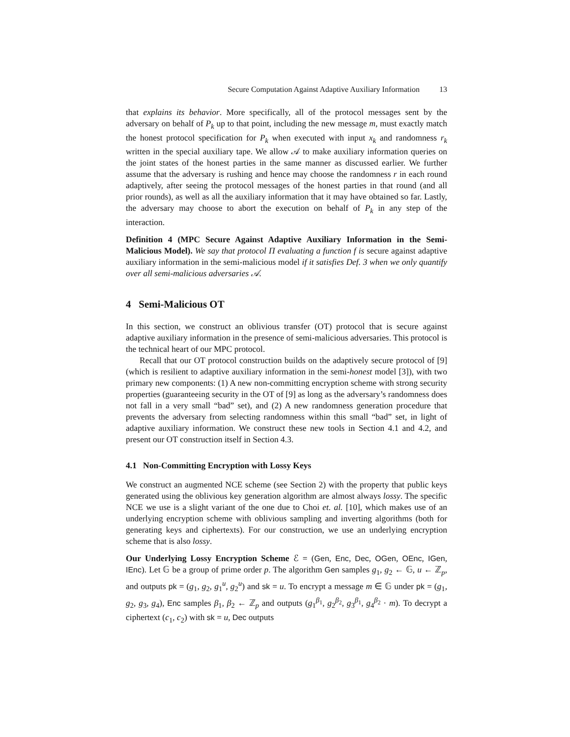Secure Computation Against Adaptive Auxiliary Information 13
that explains its behavior. More specifically, all of the protocol messages sent by the adversary on behalf of P<sub>k</sub> up to that point, including the new message m, must exactly match the honest protocol specification for P<sub>k</sub> when executed with input x<sub>k</sub> and randomness r<sub>k</sub> written in the special auxiliary tape. We allow 𝒜 to make auxiliary information queries on the joint states of the honest parties in the same manner as discussed earlier. We further assume that the adversary is rushing and hence may choose the randomness r in each round adaptively, after seeing the protocol messages of the honest parties in that round (and all prior rounds), as well as all the auxiliary information that it may have obtained so far. Lastly, the adversary may choose to abort the execution on behalf of P<sub>k</sub> in any step of the interaction.
Definition 4 (MPC Secure Against Adaptive Auxiliary Information in the Semi-Malicious Model). We say that protocol Π evaluating a function f is secure against adaptive auxiliary information in the semi-malicious model if it satisfies Def. 3 when we only quantify over all semi-malicious adversaries 𝒜.
4 Semi-Malicious OT
In this section, we construct an oblivious transfer (OT) protocol that is secure against adaptive auxiliary information in the presence of semi-malicious adversaries. This protocol is the technical heart of our MPC protocol.
Recall that our OT protocol construction builds on the adaptively secure protocol of [9] (which is resilient to adaptive auxiliary information in the semi-honest model [3]), with two primary new components: (1) A new non-committing encryption scheme with strong security properties (guaranteeing security in the OT of [9] as long as the adversary’s randomness does not fall in a very small “bad” set), and (2) A new randomness generation procedure that prevents the adversary from selecting randomness within this small “bad” set, in light of adaptive auxiliary information. We construct these new tools in Section 4.1 and 4.2, and present our OT construction itself in Section 4.3.
4.1 Non-Committing Encryption with Lossy Keys
We construct an augmented NCE scheme (see Section 2) with the property that public keys generated using the oblivious key generation algorithm are almost always lossy. The specific NCE we use is a slight variant of the one due to Choi et. al. [10], which makes use of an underlying encryption scheme with oblivious sampling and inverting algorithms (both for generating keys and ciphertexts). For our construction, we use an underlying encryption scheme that is also lossy.
Our Underlying Lossy Encryption Scheme ℰ = (Gen, Enc, Dec, OGen, OEnc, IGen, IEnc). Let 𝔾 be a group of prime order p. The algorithm Gen samples g<sub>1</sub>, g<sub>2</sub> ← 𝔾, u ← ℤ<sub>p</sub>, and outputs pk = (g<sub>1</sub>, g<sub>2</sub>, g<sub>1</sub><sup>u</sup>, g<sub>2</sub><sup>u</sup>) and sk = u. To encrypt a message m ∈ 𝔾 under pk = (g<sub>1</sub>, g<sub>2</sub>, g<sub>3</sub>, g<sub>4</sub>), Enc samples β<sub>1</sub>, β<sub>2</sub> ← ℤ<sub>p</sub> and outputs (g<sub>1</sub><sup>β<sub>1</sub></sup>, g<sub>2</sub><sup>β<sub>2</sub></sup>, g<sub>3</sub><sup>β<sub>1</sub></sup>, g<sub>4</sub><sup>β<sub>2</sub></sup> · m). To decrypt a ciphertext (c<sub>1</sub>, c<sub>2</sub>) with sk = u, Dec outputs